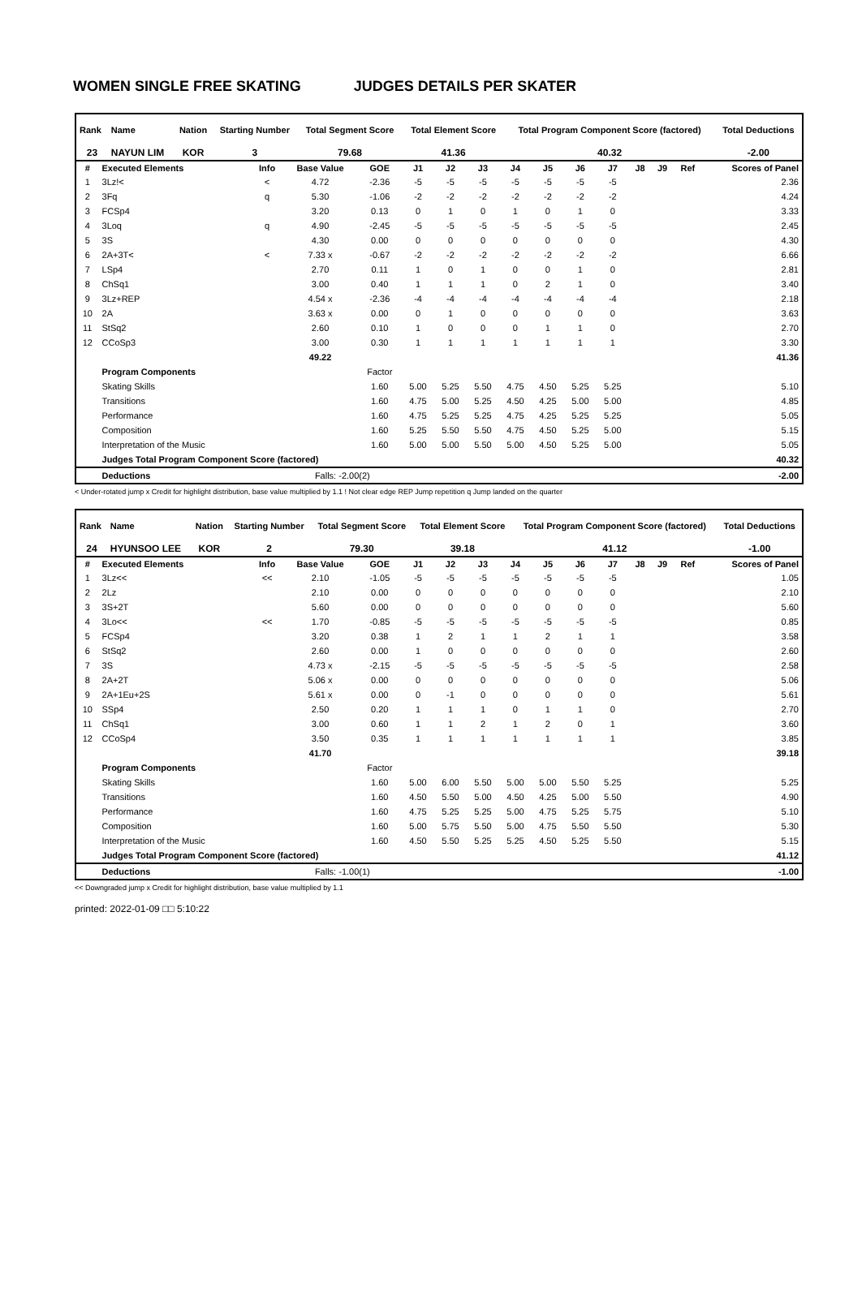WOMEN SINGLE FREE SKATING JUDGES DETAILS PER SKATER
| Rank | Name | Nation | Starting Number | Total Segment Score | Total Element Score | Total Program Component Score (factored) | Total Deductions |
| --- | --- | --- | --- | --- | --- | --- | --- |
| 23 | NAYUN LIM | KOR | 3 | 79.68 | 41.36 | 40.32 | -2.00 |
| # | Executed Elements | Info | Base Value | GOE | J1 | J2 | J3 | J4 | J5 | J6 | J7 | J8 | J9 | Ref | Scores of Panel |
| --- | --- | --- | --- | --- | --- | --- | --- | --- | --- | --- | --- | --- | --- | --- | --- |
| 1 | 3Lz!< | < | 4.72 | -2.36 | -5 | -5 | -5 | -5 | -5 | -5 | -5 | | | | 2.36 |
| 2 | 3Fq | q | 5.30 | -1.06 | -2 | -2 | -2 | -2 | -2 | -2 | -2 | | | | 4.24 |
| 3 | FCSp4 | | 3.20 | 0.13 | 0 | 1 | 0 | 1 | 0 | 1 | 0 | | | | 3.33 |
| 4 | 3Loq | q | 4.90 | -2.45 | -5 | -5 | -5 | -5 | -5 | -5 | -5 | | | | 2.45 |
| 5 | 3S | | 4.30 | 0.00 | 0 | 0 | 0 | 0 | 0 | 0 | 0 | | | | 4.30 |
| 6 | 2A+3T< | < | 7.33 x | -0.67 | -2 | -2 | -2 | -2 | -2 | -2 | -2 | | | | 6.66 |
| 7 | LSp4 | | 2.70 | 0.11 | 1 | 0 | 1 | 0 | 0 | 1 | 0 | | | | 2.81 |
| 8 | ChSq1 | | 3.00 | 0.40 | 1 | 1 | 1 | 0 | 2 | 1 | 0 | | | | 3.40 |
| 9 | 3Lz+REP | | 4.54 x | -2.36 | -4 | -4 | -4 | -4 | -4 | -4 | -4 | | | | 2.18 |
| 10 | 2A | | 3.63 x | 0.00 | 0 | 1 | 0 | 0 | 0 | 0 | 0 | | | | 3.63 |
| 11 | StSq2 | | 2.60 | 0.10 | 1 | 0 | 0 | 0 | 1 | 1 | 0 | | | | 2.70 |
| 12 | CCoSp3 | | 3.00 | 0.30 | 1 | 1 | 1 | 1 | 1 | 1 | 1 | | | | 3.30 |
| | | | 49.22 | | | | | | | | | | | | 41.36 |
| | Program Components | | | Factor | | | | | | | | | | | |
| | Skating Skills | | | 1.60 | 5.00 | 5.25 | 5.50 | 4.75 | 4.50 | 5.25 | 5.25 | | | | 5.10 |
| | Transitions | | | 1.60 | 4.75 | 5.00 | 5.25 | 4.50 | 4.25 | 5.00 | 5.00 | | | | 4.85 |
| | Performance | | | 1.60 | 4.75 | 5.25 | 5.25 | 4.75 | 4.25 | 5.25 | 5.25 | | | | 5.05 |
| | Composition | | | 1.60 | 5.25 | 5.50 | 5.50 | 4.75 | 4.50 | 5.25 | 5.00 | | | | 5.15 |
| | Interpretation of the Music | | | 1.60 | 5.00 | 5.00 | 5.50 | 5.00 | 4.50 | 5.25 | 5.00 | | | | 5.05 |
| | Judges Total Program Component Score (factored) | | | | | | | | | | | | | | 40.32 |
| | Deductions | | Falls: -2.00(2) | | | | | | | | | | | | -2.00 |
< Under-rotated jump x Credit for highlight distribution, base value multiplied by 1.1 ! Not clear edge REP Jump repetition q Jump landed on the quarter
| Rank | Name | Nation | Starting Number | Total Segment Score | Total Element Score | Total Program Component Score (factored) | Total Deductions |
| --- | --- | --- | --- | --- | --- | --- | --- |
| 24 | HYUNSOO LEE | KOR | 2 | 79.30 | 39.18 | 41.12 | -1.00 |
| # | Executed Elements | Info | Base Value | GOE | J1 | J2 | J3 | J4 | J5 | J6 | J7 | J8 | J9 | Ref | Scores of Panel |
| --- | --- | --- | --- | --- | --- | --- | --- | --- | --- | --- | --- | --- | --- | --- | --- |
| 1 | 3Lz<< | << | 2.10 | -1.05 | -5 | -5 | -5 | -5 | -5 | -5 | -5 | | | | 1.05 |
| 2 | 2Lz | | 2.10 | 0.00 | 0 | 0 | 0 | 0 | 0 | 0 | 0 | | | | 2.10 |
| 3 | 3S+2T | | 5.60 | 0.00 | 0 | 0 | 0 | 0 | 0 | 0 | 0 | | | | 5.60 |
| 4 | 3Lo<< | << | 1.70 | -0.85 | -5 | -5 | -5 | -5 | -5 | -5 | -5 | | | | 0.85 |
| 5 | FCSp4 | | 3.20 | 0.38 | 1 | 2 | 1 | 1 | 2 | 1 | 1 | | | | 3.58 |
| 6 | StSq2 | | 2.60 | 0.00 | 1 | 0 | 0 | 0 | 0 | 0 | 0 | | | | 2.60 |
| 7 | 3S | | 4.73 x | -2.15 | -5 | -5 | -5 | -5 | -5 | -5 | -5 | | | | 2.58 |
| 8 | 2A+2T | | 5.06 x | 0.00 | 0 | 0 | 0 | 0 | 0 | 0 | 0 | | | | 5.06 |
| 9 | 2A+1Eu+2S | | 5.61 x | 0.00 | 0 | -1 | 0 | 0 | 0 | 0 | 0 | | | | 5.61 |
| 10 | SSp4 | | 2.50 | 0.20 | 1 | 1 | 1 | 0 | 1 | 1 | 0 | | | | 2.70 |
| 11 | ChSq1 | | 3.00 | 0.60 | 1 | 1 | 2 | 1 | 2 | 0 | 1 | | | | 3.60 |
| 12 | CCoSp4 | | 3.50 | 0.35 | 1 | 1 | 1 | 1 | 1 | 1 | 1 | | | | 3.85 |
| | | | 41.70 | | | | | | | | | | | | 39.18 |
| | Program Components | | | Factor | | | | | | | | | | | |
| | Skating Skills | | | 1.60 | 5.00 | 6.00 | 5.50 | 5.00 | 5.00 | 5.50 | 5.25 | | | | 5.25 |
| | Transitions | | | 1.60 | 4.50 | 5.50 | 5.00 | 4.50 | 4.25 | 5.00 | 5.50 | | | | 4.90 |
| | Performance | | | 1.60 | 4.75 | 5.25 | 5.25 | 5.00 | 4.75 | 5.25 | 5.75 | | | | 5.10 |
| | Composition | | | 1.60 | 5.00 | 5.75 | 5.50 | 5.00 | 4.75 | 5.50 | 5.50 | | | | 5.30 |
| | Interpretation of the Music | | | 1.60 | 4.50 | 5.50 | 5.25 | 5.25 | 4.50 | 5.25 | 5.50 | | | | 5.15 |
| | Judges Total Program Component Score (factored) | | | | | | | | | | | | | | 41.12 |
| | Deductions | | Falls: -1.00(1) | | | | | | | | | | | | -1.00 |
<< Downgraded jump x Credit for highlight distribution, base value multiplied by 1.1
printed: 2022-01-09 □□ 5:10:22